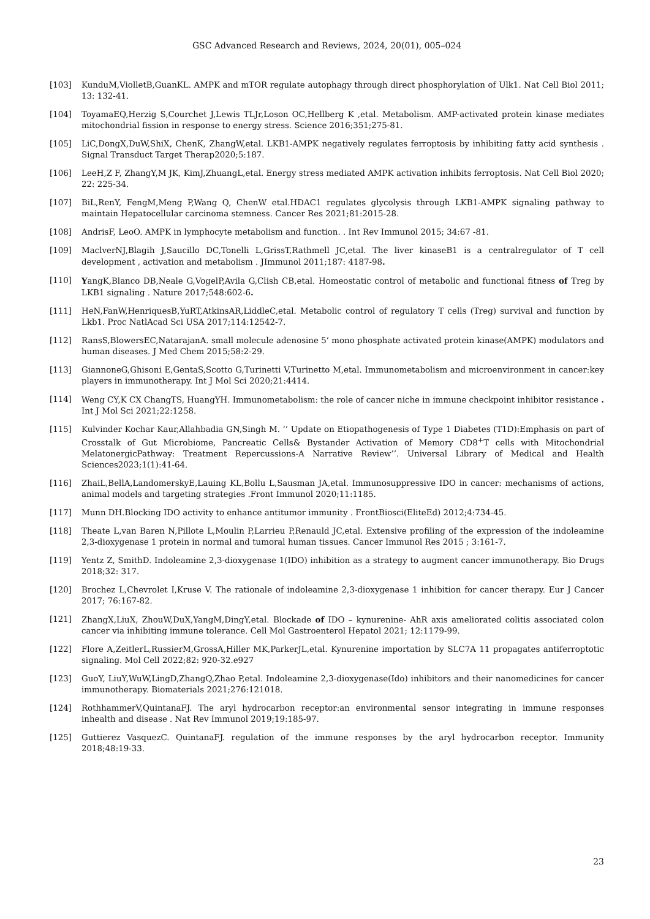GSC Advanced Research and Reviews, 2024, 20(01), 005–024
[103] KunduM,ViolletB,GuanKL. AMPK and mTOR regulate autophagy through direct phosphorylation of Ulk1. Nat Cell Biol 2011; 13: 132-41.
[104] ToyamaEQ,Herzig S,Courchet J,Lewis TLJr,Loson OC,Hellberg K ,etal. Metabolism. AMP-activated protein kinase mediates mitochondrial fission in response to energy stress. Science 2016;351;275-81.
[105] LiC,DongX,DuW,ShiX, ChenK, ZhangW,etal. LKB1-AMPK negatively regulates ferroptosis by inhibiting fatty acid synthesis . Signal Transduct Target Therap2020;5:187.
[106] LeeH,Z F, ZhangY,M JK, KimJ,ZhuangL,etal. Energy stress mediated AMPK activation inhibits ferroptosis. Nat Cell Biol 2020; 22: 225-34.
[107] BiL,RenY, FengM,Meng P,Wang Q, ChenW etal.HDAC1 regulates glycolysis through LKB1-AMPK signaling pathway to maintain Hepatocellular carcinoma stemness. Cancer Res 2021;81:2015-28.
[108] AndrisF, LeoO. AMPK in lymphocyte metabolism and function. . Int Rev Immunol 2015; 34:67 -81.
[109] MaclverNJ,Blagih J,Saucillo DC,Tonelli L,GrissT,Rathmell JC,etal. The liver kinaseB1 is a centralregulator of T cell development , activation and metabolism . JImmunol 2011;187: 4187-98.
[110] YangK,Blanco DB,Neale G,VogelP,Avila G,Clish CB,etal. Homeostatic control of metabolic and functional fitness of Treg by LKB1 signaling . Nature 2017;548:602-6.
[111] HeN,FanW,HenriquesB,YuRT,AtkinsAR,LiddleC,etal. Metabolic control of regulatory T cells (Treg) survival and function by Lkb1. Proc NatlAcad Sci USA 2017;114:12542-7.
[112] RansS,BlowersEC,NatarajanA. small molecule adenosine 5’ mono phosphate activated protein kinase(AMPK) modulators and human diseases. J Med Chem 2015;58:2-29.
[113] GiannoneG,Ghisoni E,GentaS,Scotto G,Turinetti V,Turinetto M,etal. Immunometabolism and microenvironment in cancer:key players in immunotherapy. Int J Mol Sci 2020;21:4414.
[114] Weng CY,K CX ChangTS, HuangYH. Immunometabolism: the role of cancer niche in immune checkpoint inhibitor resistance . Int J Mol Sci 2021;22:1258.
[115] Kulvinder Kochar Kaur,Allahbadia GN,Singh M. ‘’ Update on Etiopathogenesis of Type 1 Diabetes (T1D):Emphasis on part of Crosstalk of Gut Microbiome, Pancreatic Cells& Bystander Activation of Memory CD8<sup>+</sup>T cells with Mitochondrial MelatonergicPathway: Treatment Repercussions-A Narrative Review’’. Universal Library of Medical and Health Sciences2023;1(1):41-64.
[116] ZhaiL,BellA,LandomerskyE,Lauing KL,Bollu L,Sausman JA,etal. Immunosuppressive IDO in cancer: mechanisms of actions, animal models and targeting strategies .Front Immunol 2020;11:1185.
[117] Munn DH.Blocking IDO activity to enhance antitumor immunity . FrontBiosci(EliteEd) 2012;4:734-45.
[118] Theate L,van Baren N,Pillote L,Moulin P,Larrieu P,Renauld JC,etal. Extensive profiling of the expression of the indoleamine 2,3-dioxygenase 1 protein in normal and tumoral human tissues. Cancer Immunol Res 2015 ; 3:161-7.
[119] Yentz Z, SmithD. Indoleamine 2,3-dioxygenase 1(IDO) inhibition as a strategy to augment cancer immunotherapy. Bio Drugs 2018;32: 317.
[120] Brochez L,Chevrolet I,Kruse V. The rationale of indoleamine 2,3-dioxygenase 1 inhibition for cancer therapy. Eur J Cancer 2017; 76:167-82.
[121] ZhangX,LiuX, ZhouW,DuX,YangM,DingY,etal. Blockade of IDO – kynurenine- AhR axis ameliorated colitis associated colon cancer via inhibiting immune tolerance. Cell Mol Gastroenterol Hepatol 2021; 12:1179-99.
[122] Flore A,ZeitlerL,RussierM,GrossA,Hiller MK,ParkerJL,etal. Kynurenine importation by SLC7A 11 propagates antiferroptotic signaling. Mol Cell 2022;82: 920-32.e927
[123] GuoY, LiuY,WuW,LingD,ZhangQ,Zhao P,etal. Indoleamine 2,3-dioxygenase(Ido) inhibitors and their nanomedicines for cancer immunotherapy. Biomaterials 2021;276:121018.
[124] RothhammerV,QuintanaFJ. The aryl hydrocarbon receptor:an environmental sensor integrating in immune responses inhealth and disease . Nat Rev Immunol 2019;19:185-97.
[125] Guttierez VasquezC. QuintanaFJ. regulation of the immune responses by the aryl hydrocarbon receptor. Immunity 2018;48:19-33.
23